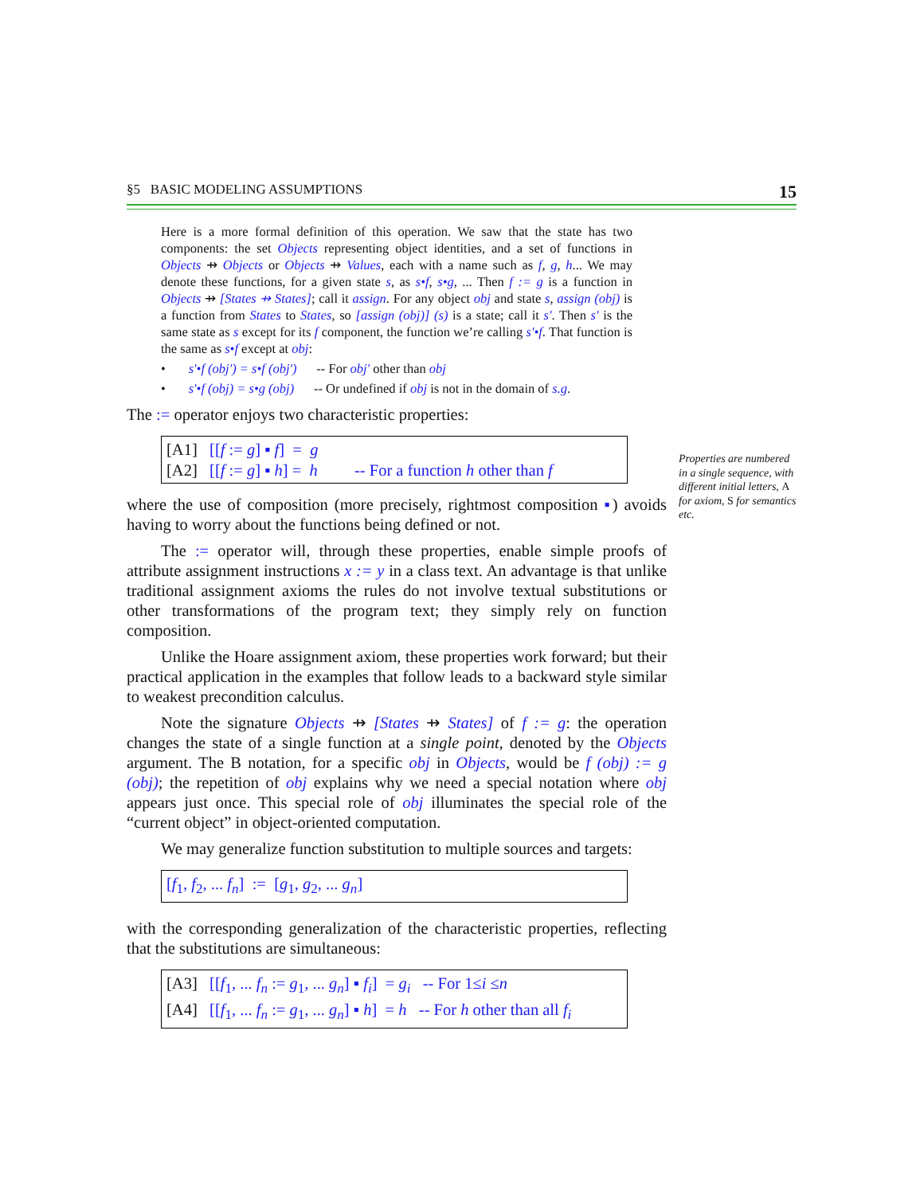§5 BASIC MODELING ASSUMPTIONS 15
Here is a more formal definition of this operation. We saw that the state has two components: the set Objects representing object identities, and a set of functions in Objects ⇸ Objects or Objects ⇸ Values, each with a name such as f, g, h... We may denote these functions, for a given state s, as s•f, s•g, ... Then f := g is a function in Objects ⇸ [States ⇸ States]; call it assign. For any object obj and state s, assign (obj) is a function from States to States, so [assign (obj)] (s) is a state; call it s'. Then s' is the same state as s except for its f component, the function we’re calling s'•f. That function is the same as s•f except at obj:
• s'•f (obj') = s•f (obj') -- For obj' other than obj
• s'•f (obj) = s•g (obj) -- Or undefined if obj is not in the domain of s.g.
The := operator enjoys two characteristic properties:
[A1] [[f := g] ▪ f] = g
[A2] [[f := g] ▪ h] = h -- For a function h other than f
where the use of composition (more precisely, rightmost composition ▪) avoids having to worry about the functions being defined or not.
The := operator will, through these properties, enable simple proofs of attribute assignment instructions x := y in a class text. An advantage is that unlike traditional assignment axioms the rules do not involve textual substitutions or other transformations of the program text; they simply rely on function composition.
Unlike the Hoare assignment axiom, these properties work forward; but their practical application in the examples that follow leads to a backward style similar to weakest precondition calculus.
Note the signature Objects ⇸ [States ⇸ States] of f := g: the operation changes the state of a single function at a single point, denoted by the Objects argument. The B notation, for a specific obj in Objects, would be f (obj) := g (obj); the repetition of obj explains why we need a special notation where obj appears just once. This special role of obj illuminates the special role of the “current object” in object-oriented computation.
We may generalize function substitution to multiple sources and targets:
[f<sub>1</sub>, f<sub>2</sub>, ... f<sub>n</sub>] := [g<sub>1</sub>, g<sub>2</sub>, ... g<sub>n</sub>]
with the corresponding generalization of the characteristic properties, reflecting that the substitutions are simultaneous:
[A3] [[f<sub>1</sub>, ... f<sub>n</sub> := g<sub>1</sub>, ... g<sub>n</sub>] ▪ f<sub>i</sub>] = g<sub>i</sub> -- For 1≤i ≤n
[A4] [[f<sub>1</sub>, ... f<sub>n</sub> := g<sub>1</sub>, ... g<sub>n</sub>] ▪ h] = h -- For h other than all f<sub>i</sub>
Properties are numbered in a single sequence, with different initial letters, A for axiom, S for semantics etc.